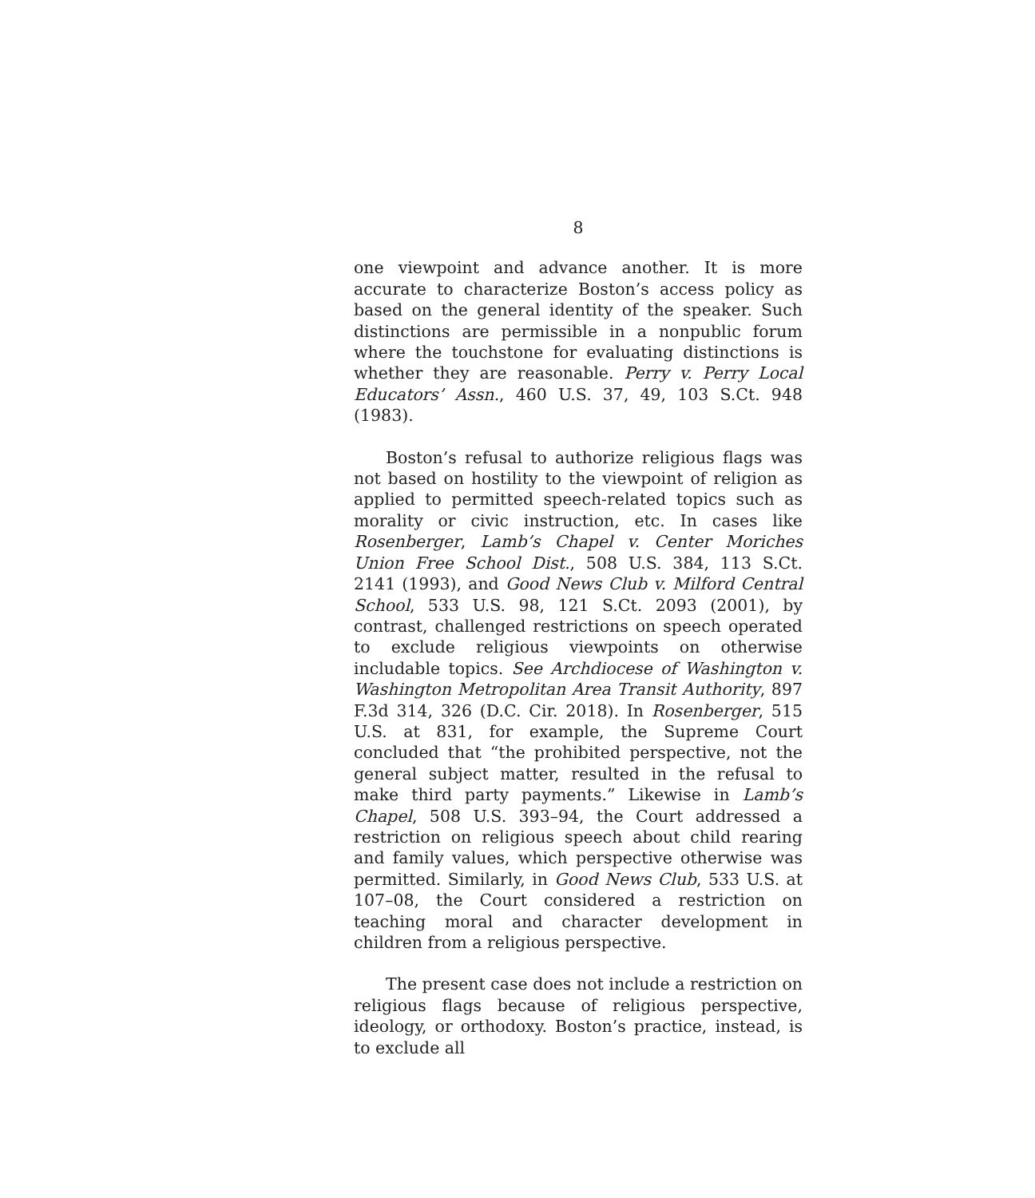8
one viewpoint and advance another. It is more accurate to characterize Boston’s access policy as based on the general identity of the speaker. Such distinctions are permissible in a nonpublic forum where the touchstone for evaluating distinctions is whether they are reasonable. Perry v. Perry Local Educators’ Assn., 460 U.S. 37, 49, 103 S.Ct. 948 (1983).
Boston’s refusal to authorize religious flags was not based on hostility to the viewpoint of religion as applied to permitted speech-related topics such as morality or civic instruction, etc. In cases like Rosenberger, Lamb’s Chapel v. Center Moriches Union Free School Dist., 508 U.S. 384, 113 S.Ct. 2141 (1993), and Good News Club v. Milford Central School, 533 U.S. 98, 121 S.Ct. 2093 (2001), by contrast, challenged restrictions on speech operated to exclude religious viewpoints on otherwise includable topics. See Archdiocese of Washington v. Washington Metropolitan Area Transit Authority, 897 F.3d 314, 326 (D.C. Cir. 2018). In Rosenberger, 515 U.S. at 831, for example, the Supreme Court concluded that “the prohibited perspective, not the general subject matter, resulted in the refusal to make third party payments.” Likewise in Lamb’s Chapel, 508 U.S. 393–94, the Court addressed a restriction on religious speech about child rearing and family values, which perspective otherwise was permitted. Similarly, in Good News Club, 533 U.S. at 107–08, the Court considered a restriction on teaching moral and character development in children from a religious perspective.
The present case does not include a restriction on religious flags because of religious perspective, ideology, or orthodoxy. Boston’s practice, instead, is to exclude all